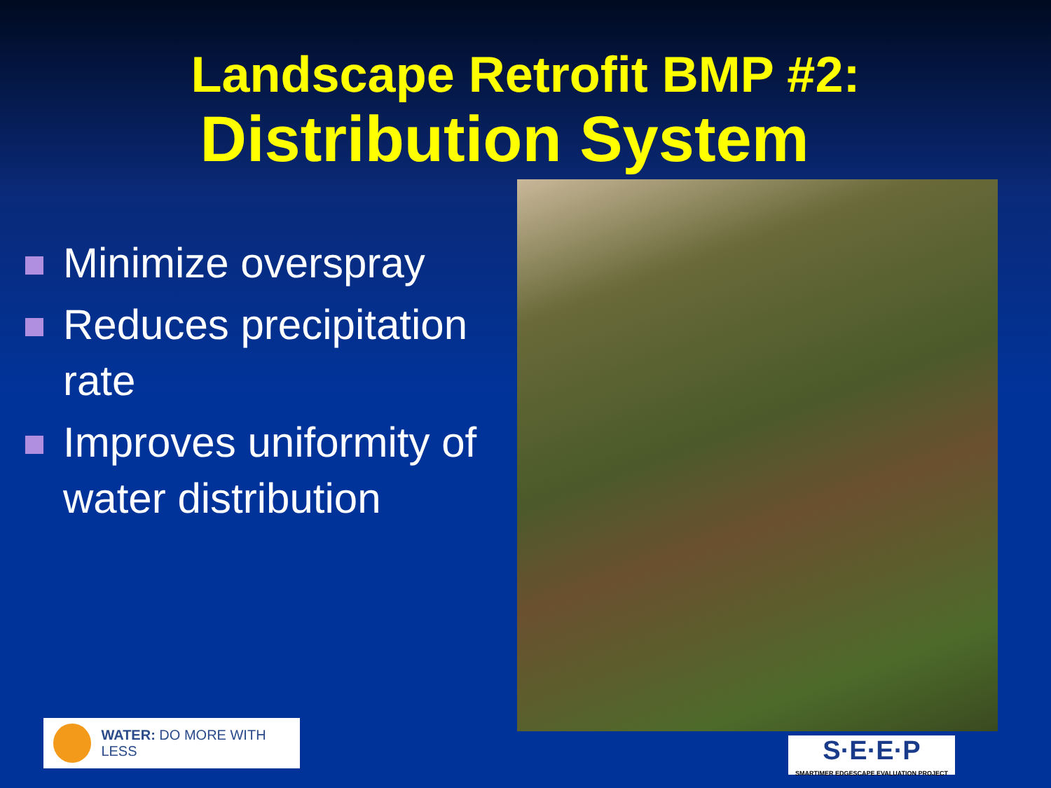Landscape Retrofit BMP #2:
Distribution System
Minimize overspray
Reduces precipitation rate
Improves uniformity of water distribution
WATER: DO MORE WITH LESS
S·E·E·P
SMARTIMER EDGESCAPE EVALUATION PROJECT